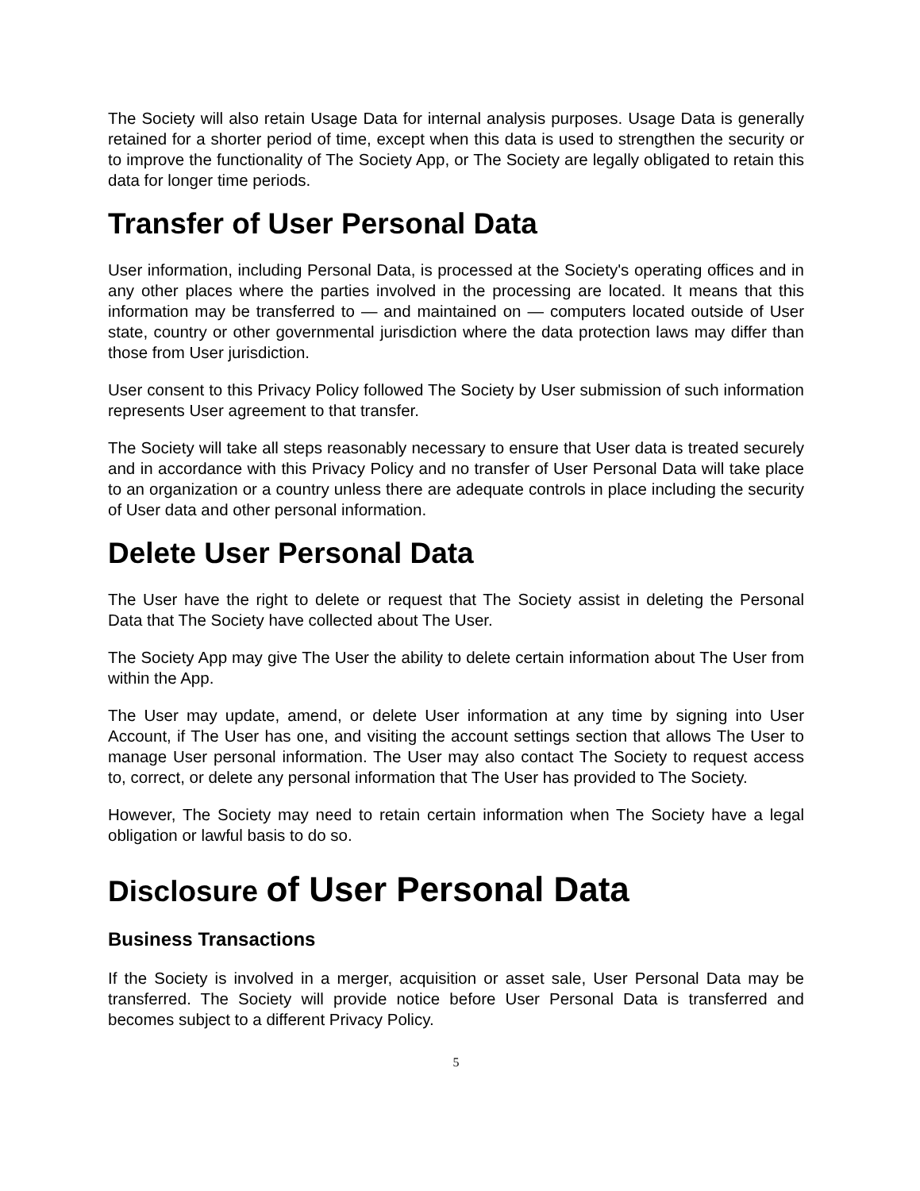The Society will also retain Usage Data for internal analysis purposes. Usage Data is generally retained for a shorter period of time, except when this data is used to strengthen the security or to improve the functionality of The Society App, or The Society are legally obligated to retain this data for longer time periods.
Transfer of User Personal Data
User information, including Personal Data, is processed at the Society's operating offices and in any other places where the parties involved in the processing are located. It means that this information may be transferred to — and maintained on — computers located outside of User state, country or other governmental jurisdiction where the data protection laws may differ than those from User jurisdiction.
User consent to this Privacy Policy followed The Society by User submission of such information represents User agreement to that transfer.
The Society will take all steps reasonably necessary to ensure that User data is treated securely and in accordance with this Privacy Policy and no transfer of User Personal Data will take place to an organization or a country unless there are adequate controls in place including the security of User data and other personal information.
Delete User Personal Data
The User have the right to delete or request that The Society assist in deleting the Personal Data that The Society have collected about The User.
The Society App may give The User the ability to delete certain information about The User from within the App.
The User may update, amend, or delete User information at any time by signing into User Account, if The User has one, and visiting the account settings section that allows The User to manage User personal information. The User may also contact The Society to request access to, correct, or delete any personal information that The User has provided to The Society.
However, The Society may need to retain certain information when The Society have a legal obligation or lawful basis to do so.
Disclosure of User Personal Data
Business Transactions
If the Society is involved in a merger, acquisition or asset sale, User Personal Data may be transferred. The Society will provide notice before User Personal Data is transferred and becomes subject to a different Privacy Policy.
5